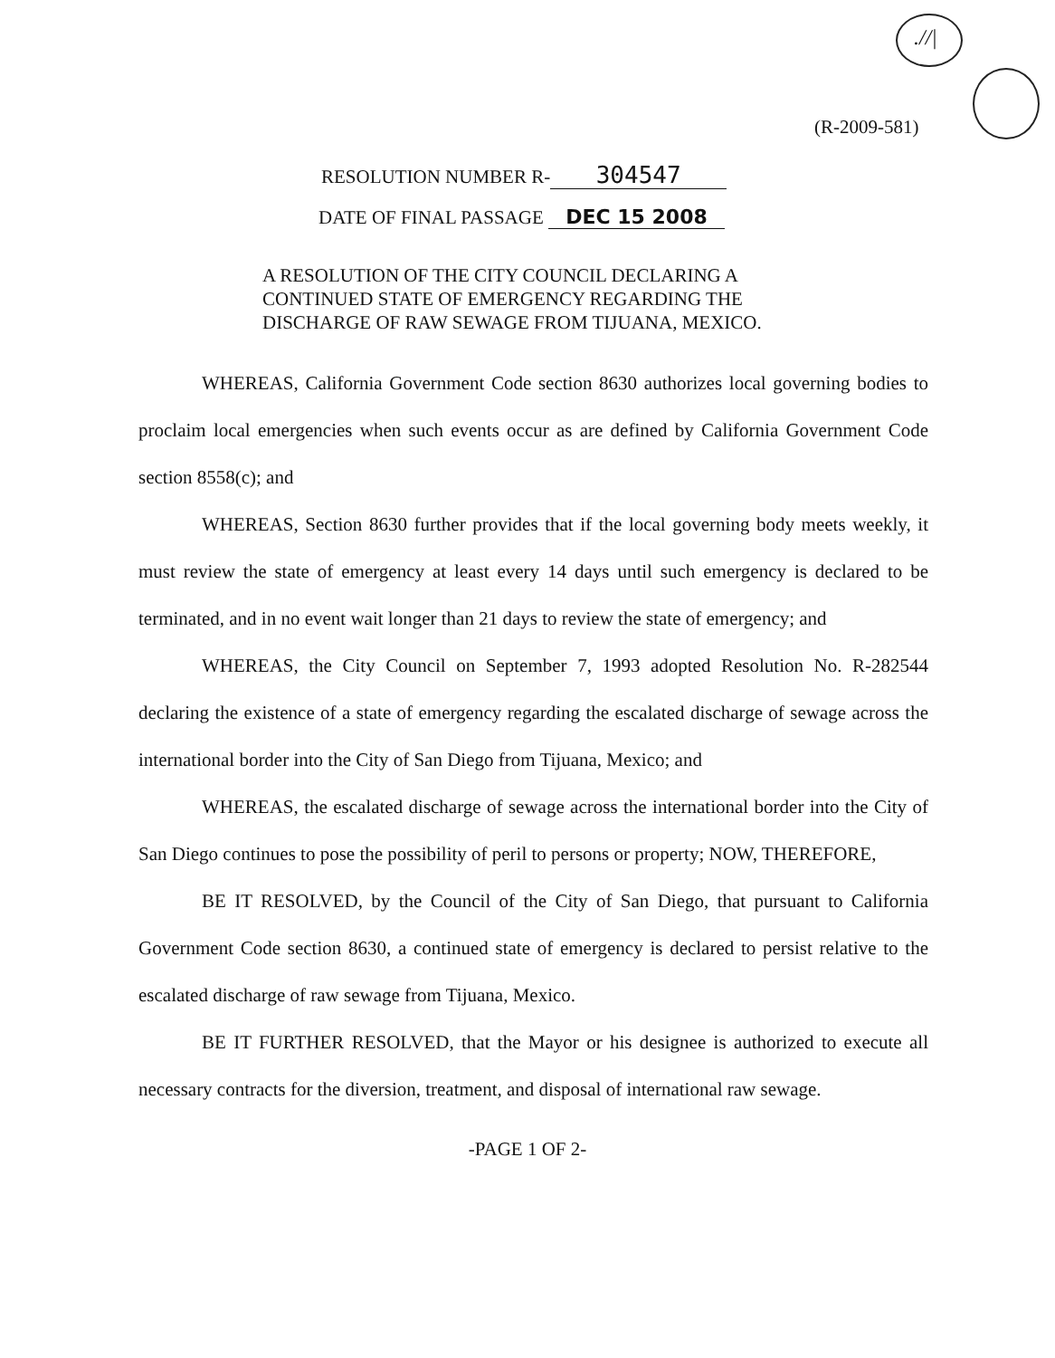.//|
(R-2009-581)
RESOLUTION NUMBER R- 304547
DATE OF FINAL PASSAGE DEC 15 2008
A RESOLUTION OF THE CITY COUNCIL DECLARING A
CONTINUED STATE OF EMERGENCY REGARDING THE
DISCHARGE OF RAW SEWAGE FROM TIJUANA, MEXICO.
WHEREAS, California Government Code section 8630 authorizes local governing bodies to proclaim local emergencies when such events occur as are defined by California Government Code section 8558(c); and
WHEREAS, Section 8630 further provides that if the local governing body meets weekly, it must review the state of emergency at least every 14 days until such emergency is declared to be terminated, and in no event wait longer than 21 days to review the state of emergency; and
WHEREAS, the City Council on September 7, 1993 adopted Resolution No. R-282544 declaring the existence of a state of emergency regarding the escalated discharge of sewage across the international border into the City of San Diego from Tijuana, Mexico; and
WHEREAS, the escalated discharge of sewage across the international border into the City of San Diego continues to pose the possibility of peril to persons or property; NOW, THEREFORE,
BE IT RESOLVED, by the Council of the City of San Diego, that pursuant to California Government Code section 8630, a continued state of emergency is declared to persist relative to the escalated discharge of raw sewage from Tijuana, Mexico.
BE IT FURTHER RESOLVED, that the Mayor or his designee is authorized to execute all necessary contracts for the diversion, treatment, and disposal of international raw sewage.
-PAGE 1 OF 2-